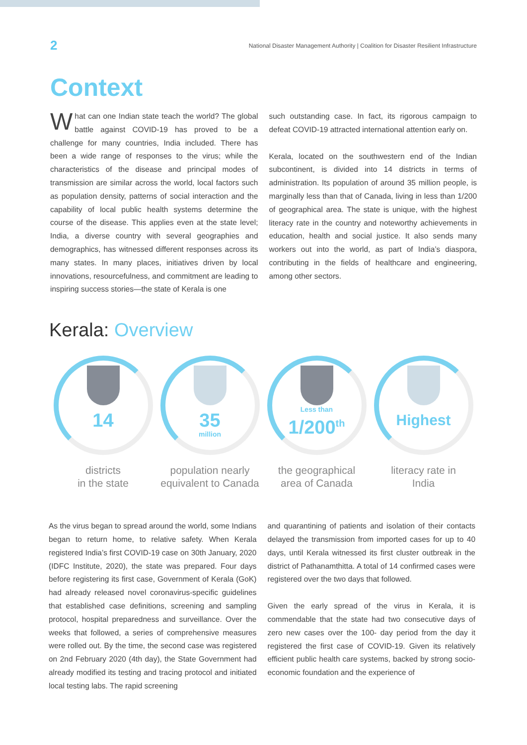2 National Disaster Management Authority | Coalition for Disaster Resilient Infrastructure
Context
What can one Indian state teach the world? The global battle against COVID-19 has proved to be a challenge for many countries, India included. There has been a wide range of responses to the virus; while the characteristics of the disease and principal modes of transmission are similar across the world, local factors such as population density, patterns of social interaction and the capability of local public health systems determine the course of the disease. This applies even at the state level; India, a diverse country with several geographies and demographics, has witnessed different responses across its many states. In many places, initiatives driven by local innovations, resourcefulness, and commitment are leading to inspiring success stories—the state of Kerala is one
such outstanding case. In fact, its rigorous campaign to defeat COVID-19 attracted international attention early on.
Kerala, located on the southwestern end of the Indian subcontinent, is divided into 14 districts in terms of administration. Its population of around 35 million people, is marginally less than that of Canada, living in less than 1/200 of geographical area. The state is unique, with the highest literacy rate in the country and noteworthy achievements in education, health and social justice. It also sends many workers out into the world, as part of India’s diaspora, contributing in the fields of healthcare and engineering, among other sectors.
Kerala: Overview
14
districts
in the state
35
million
population nearly
equivalent to Canada
Less than
1/200<sup>th</sup>
the geographical
area of Canada
Highest
literacy rate in
India
As the virus began to spread around the world, some Indians began to return home, to relative safety. When Kerala registered India’s first COVID-19 case on 30th January, 2020 (IDFC Institute, 2020), the state was prepared. Four days before registering its first case, Government of Kerala (GoK) had already released novel coronavirus-specific guidelines that established case definitions, screening and sampling protocol, hospital preparedness and surveillance. Over the weeks that followed, a series of comprehensive measures were rolled out. By the time, the second case was registered on 2nd February 2020 (4th day), the State Government had already modified its testing and tracing protocol and initiated local testing labs. The rapid screening
and quarantining of patients and isolation of their contacts delayed the transmission from imported cases for up to 40 days, until Kerala witnessed its first cluster outbreak in the district of Pathanamthitta. A total of 14 confirmed cases were registered over the two days that followed.
Given the early spread of the virus in Kerala, it is commendable that the state had two consecutive days of zero new cases over the 100- day period from the day it registered the first case of COVID-19. Given its relatively efficient public health care systems, backed by strong socio-economic foundation and the experience of